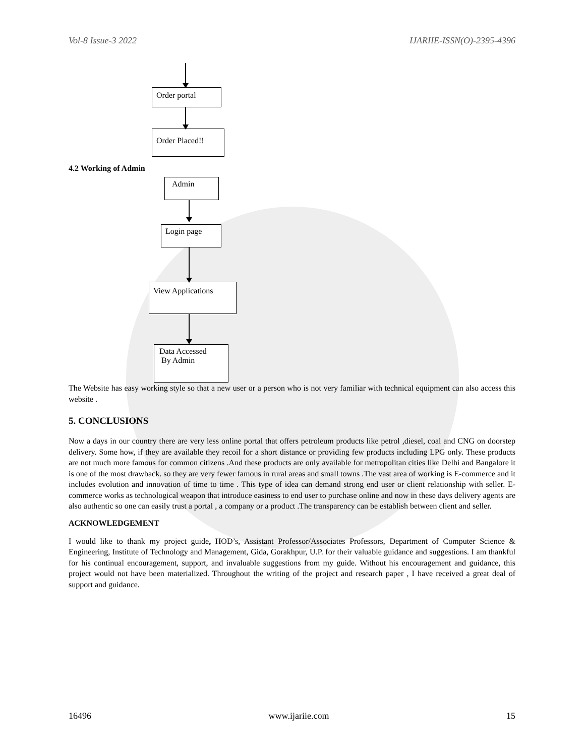Vol-8 Issue-3 2022 IJARIIE-ISSN(O)-2395-4396
Order portal
Order Placed!!
4.2 Working of Admin
Admin
Login page
View Applications
Data Accessed
By Admin
The Website has easy working style so that a new user or a person who is not very familiar with technical equipment can also access this website .
5. CONCLUSIONS
Now a days in our country there are very less online portal that offers petroleum products like petrol ,diesel, coal and CNG on doorstep delivery. Some how, if they are available they recoil for a short distance or providing few products including LPG only. These products are not much more famous for common citizens .And these products are only available for metropolitan cities like Delhi and Bangalore it is one of the most drawback. so they are very fewer famous in rural areas and small towns .The vast area of working is E-commerce and it includes evolution and innovation of time to time . This type of idea can demand strong end user or client relationship with seller. E-commerce works as technological weapon that introduce easiness to end user to purchase online and now in these days delivery agents are also authentic so one can easily trust a portal , a company or a product .The transparency can be establish between client and seller.
ACKNOWLEDGEMENT
I would like to thank my project guide, HOD’s, Assistant Professor/Associates Professors, Department of Computer Science & Engineering, Institute of Technology and Management, Gida, Gorakhpur, U.P. for their valuable guidance and suggestions. I am thankful for his continual encouragement, support, and invaluable suggestions from my guide. Without his encouragement and guidance, this project would not have been materialized. Throughout the writing of the project and research paper , I have received a great deal of support and guidance.
16496 www.ijariie.com 15